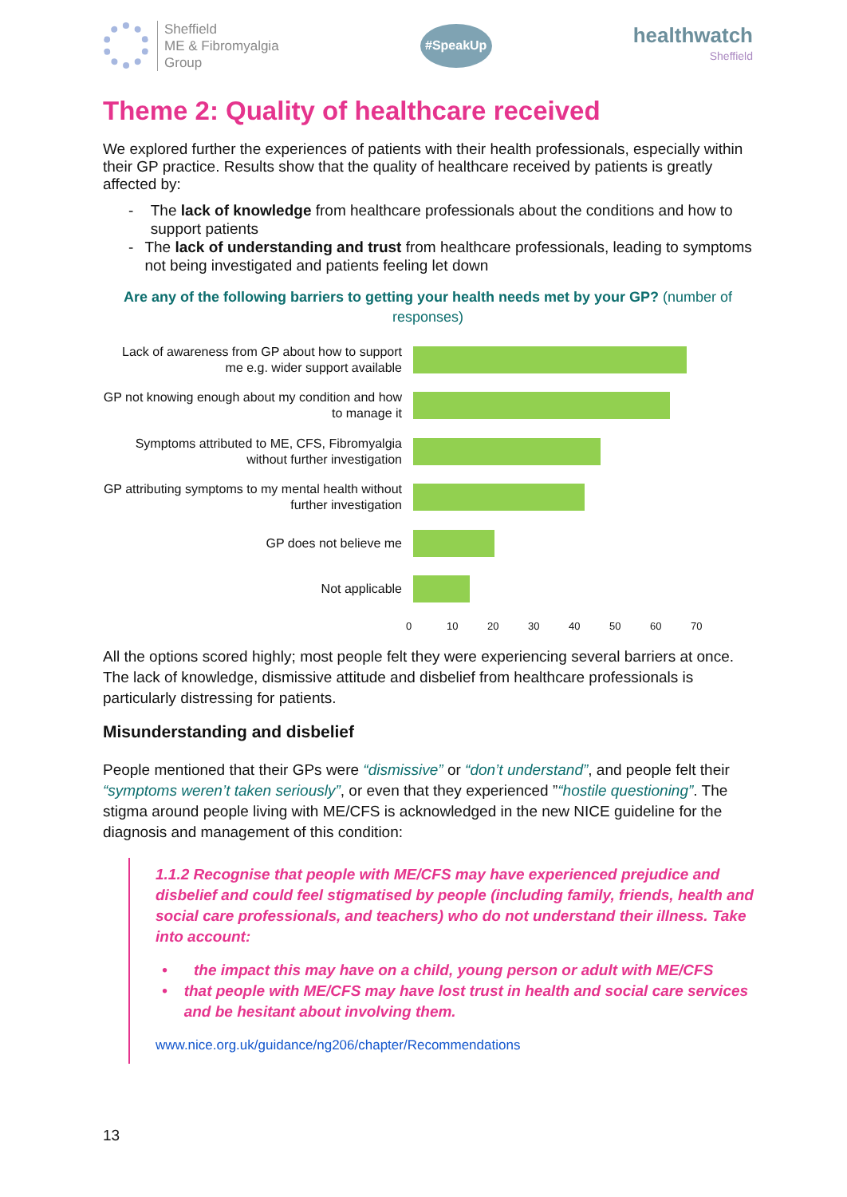Sheffield
ME & Fibromyalgia
Group
#SpeakUp
healthwatch
Sheffield
Theme 2: Quality of healthcare received
We explored further the experiences of patients with their health professionals, especially within their GP practice. Results show that the quality of healthcare received by patients is greatly affected by:
- The lack of knowledge from healthcare professionals about the conditions and how to support patients
- The lack of understanding and trust from healthcare professionals, leading to symptoms not being investigated and patients feeling let down
Are any of the following barriers to getting your health needs met by your GP? (number of responses)
Lack of awareness from GP about how to support me e.g. wider support available
GP not knowing enough about my condition and how to manage it
Symptoms attributed to ME, CFS, Fibromyalgia without further investigation
GP attributing symptoms to my mental health without further investigation
GP does not believe me
Not applicable
0 10 20 30 40 50 60 70
All the options scored highly; most people felt they were experiencing several barriers at once. The lack of knowledge, dismissive attitude and disbelief from healthcare professionals is particularly distressing for patients.
Misunderstanding and disbelief
People mentioned that their GPs were “dismissive” or “don’t understand”, and people felt their “symptoms weren’t taken seriously”, or even that they experienced ”“hostile questioning”. The stigma around people living with ME/CFS is acknowledged in the new NICE guideline for the diagnosis and management of this condition:
1.1.2 Recognise that people with ME/CFS may have experienced prejudice and disbelief and could feel stigmatised by people (including family, friends, health and social care professionals, and teachers) who do not understand their illness. Take into account:
• the impact this may have on a child, young person or adult with ME/CFS
• that people with ME/CFS may have lost trust in health and social care services and be hesitant about involving them.
www.nice.org.uk/guidance/ng206/chapter/Recommendations
13